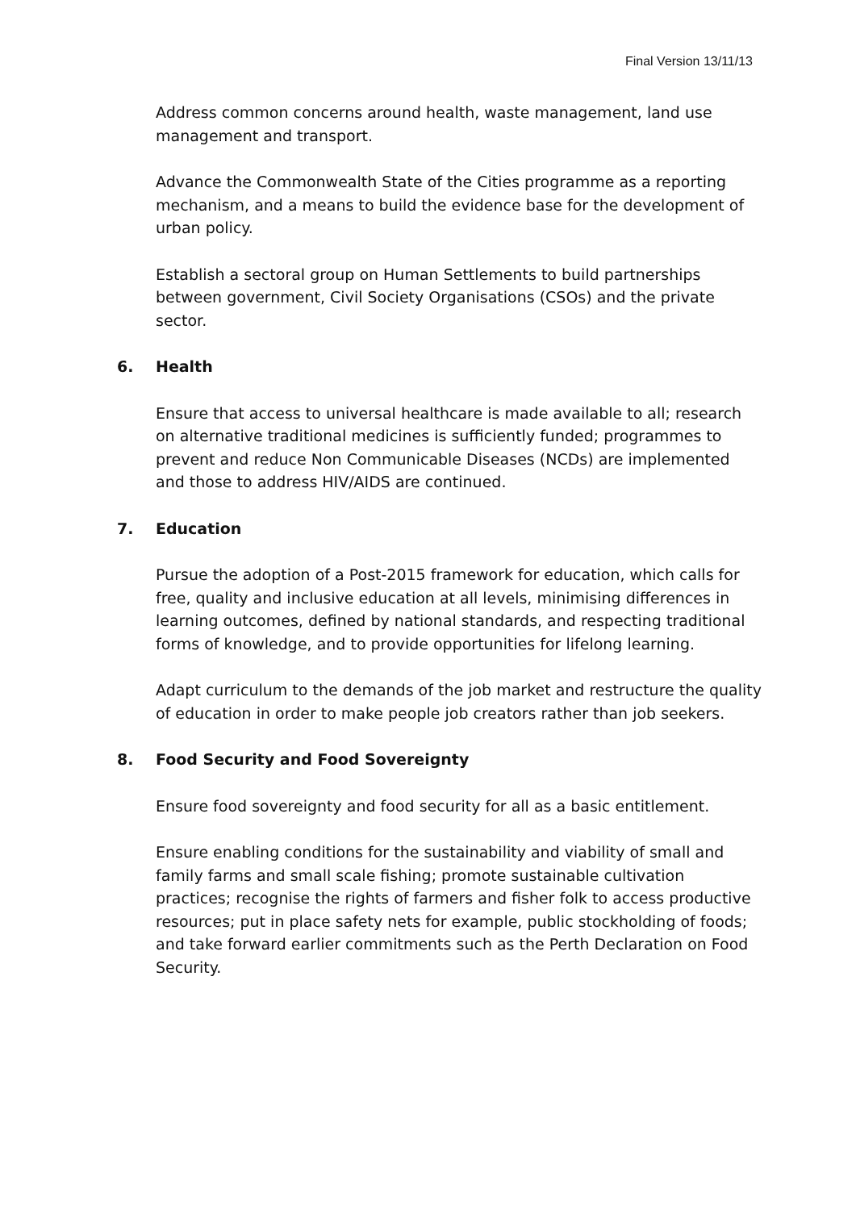Final Version 13/11/13
Address common concerns around health, waste management, land use management and transport.
Advance the Commonwealth State of the Cities programme as a reporting mechanism, and a means to build the evidence base for the development of urban policy.
Establish a sectoral group on Human Settlements to build partnerships between government, Civil Society Organisations (CSOs) and the private sector.
6. Health
Ensure that access to universal healthcare is made available to all; research on alternative traditional medicines is sufficiently funded; programmes to prevent and reduce Non Communicable Diseases (NCDs) are implemented and those to address HIV/AIDS are continued.
7. Education
Pursue the adoption of a Post-2015 framework for education, which calls for free, quality and inclusive education at all levels, minimising differences in learning outcomes, defined by national standards, and respecting traditional forms of knowledge, and to provide opportunities for lifelong learning.
Adapt curriculum to the demands of the job market and restructure the quality of education in order to make people job creators rather than job seekers.
8. Food Security and Food Sovereignty
Ensure food sovereignty and food security for all as a basic entitlement.
Ensure enabling conditions for the sustainability and viability of small and family farms and small scale fishing; promote sustainable cultivation practices; recognise the rights of farmers and fisher folk to access productive resources; put in place safety nets for example, public stockholding of foods; and take forward earlier commitments such as the Perth Declaration on Food Security.